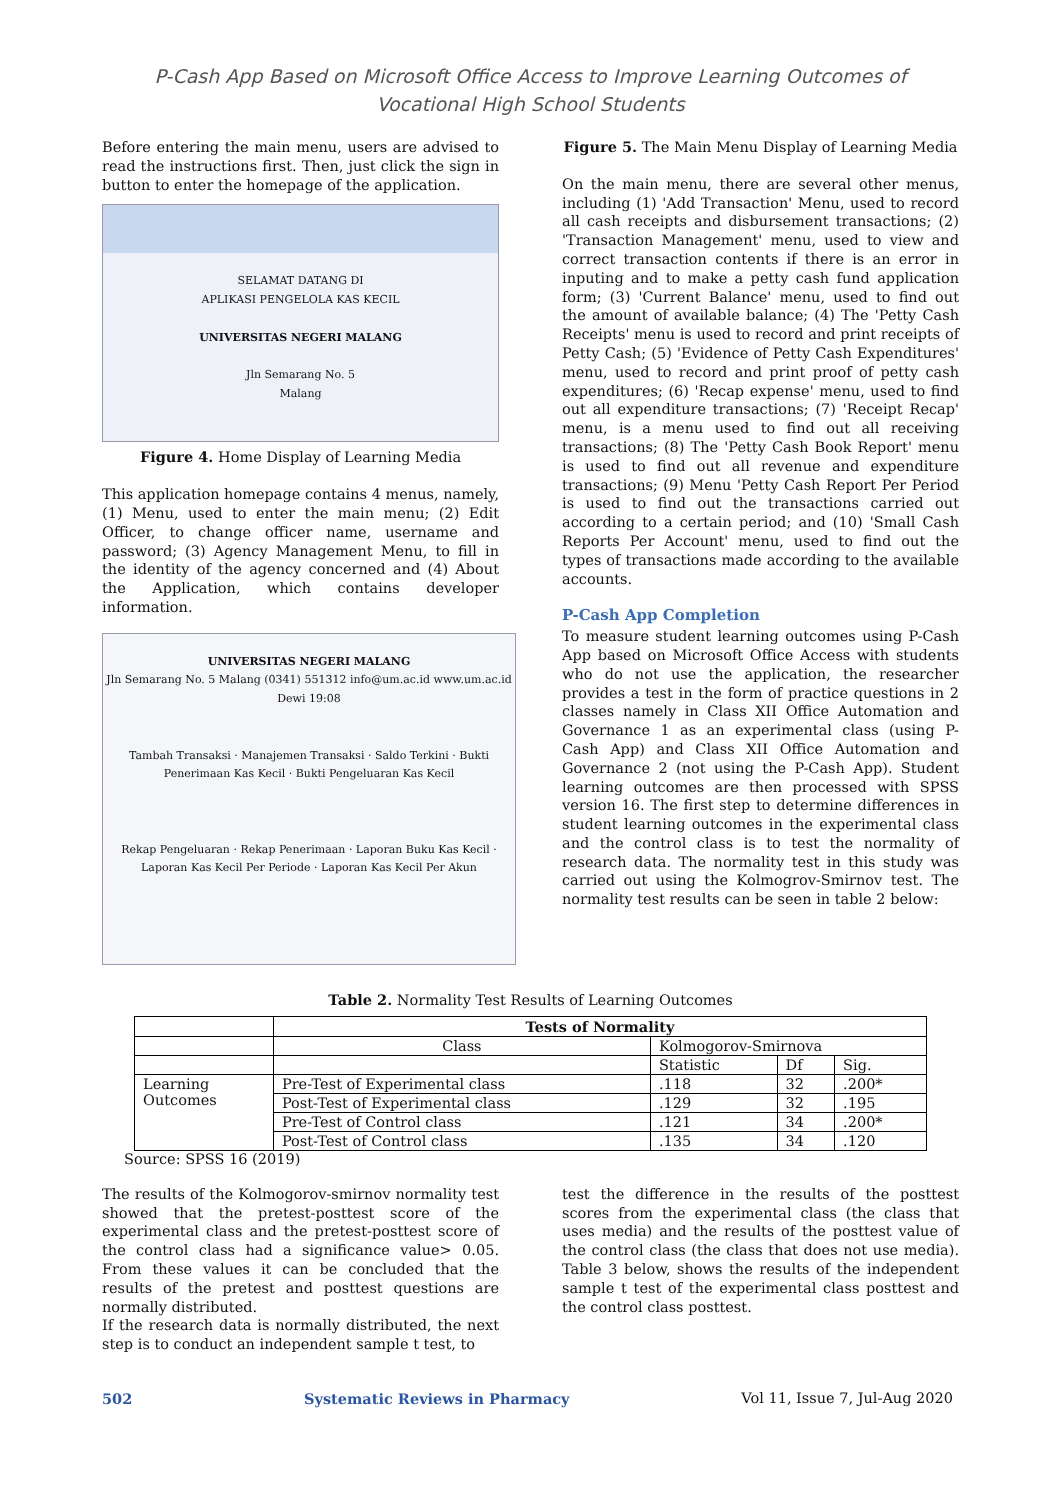P-Cash App Based on Microsoft Office Access to Improve Learning Outcomes of
Vocational High School Students
Before entering the main menu, users are advised to read the instructions first. Then, just click the sign in button to enter the homepage of the application.
SELAMAT DATANG DI
APLIKASI PENGELOLA KAS KECIL
UNIVERSITAS NEGERI MALANG
Jln Semarang No. 5
Malang
Figure 4. Home Display of Learning Media
This application homepage contains 4 menus, namely, (1) Menu, used to enter the main menu; (2) Edit Officer, to change officer name, username and password; (3) Agency Management Menu, to fill in the identity of the agency concerned and (4) About the Application, which contains developer information.
UNIVERSITAS NEGERI MALANG
Jln Semarang No. 5 Malang (0341) 551312 info@um.ac.id www.um.ac.id
Dewi 19:08
Tambah Transaksi · Manajemen Transaksi · Saldo Terkini · Bukti Penerimaan Kas Kecil · Bukti Pengeluaran Kas Kecil
Rekap Pengeluaran · Rekap Penerimaan · Laporan Buku Kas Kecil · Laporan Kas Kecil Per Periode · Laporan Kas Kecil Per Akun
Figure 5. The Main Menu Display of Learning Media
On the main menu, there are several other menus, including (1) 'Add Transaction' Menu, used to record all cash receipts and disbursement transactions; (2) 'Transaction Management' menu, used to view and correct transaction contents if there is an error in inputing and to make a petty cash fund application form; (3) 'Current Balance' menu, used to find out the amount of available balance; (4) The 'Petty Cash Receipts' menu is used to record and print receipts of Petty Cash; (5) 'Evidence of Petty Cash Expenditures' menu, used to record and print proof of petty cash expenditures; (6) 'Recap expense' menu, used to find out all expenditure transactions; (7) 'Receipt Recap' menu, is a menu used to find out all receiving transactions; (8) The 'Petty Cash Book Report' menu is used to find out all revenue and expenditure transactions; (9) Menu 'Petty Cash Report Per Period is used to find out the transactions carried out according to a certain period; and (10) 'Small Cash Reports Per Account' menu, used to find out the types of transactions made according to the available accounts.
P-Cash App Completion
To measure student learning outcomes using P-Cash App based on Microsoft Office Access with students who do not use the application, the researcher provides a test in the form of practice questions in 2 classes namely in Class XII Office Automation and Governance 1 as an experimental class (using P- Cash App) and Class XII Office Automation and Governance 2 (not using the P-Cash App). Student learning outcomes are then processed with SPSS version 16. The first step to determine differences in student learning outcomes in the experimental class and the control class is to test the normality of research data. The normality test in this study was carried out using the Kolmogrov-Smirnov test. The normality test results can be seen in table 2 below:
Table 2. Normality Test Results of Learning Outcomes
| | Tests of Normality | | | |
| --- | --- | --- | --- | --- |
| | Class | Kolmogorov-Smirnova | | |
| | | Statistic | Df | Sig. |
| Learning Outcomes | Pre-Test of Experimental class | .118 | 32 | .200* |
| | Post-Test of Experimental class | .129 | 32 | .195 |
| | Pre-Test of Control class | .121 | 34 | .200* |
| | Post-Test of Control class | .135 | 34 | .120 |
Source: SPSS 16 (2019)
The results of the Kolmogorov-smirnov normality test showed that the pretest-posttest score of the experimental class and the pretest-posttest score of the control class had a significance value> 0.05. From these values it can be concluded that the results of the pretest and posttest questions are normally distributed.
If the research data is normally distributed, the next step is to conduct an independent sample t test, to
test the difference in the results of the posttest scores from the experimental class (the class that uses media) and the results of the posttest value of the control class (the class that does not use media). Table 3 below, shows the results of the independent sample t test of the experimental class posttest and the control class posttest.
502 Systematic Reviews in Pharmacy Vol 11, Issue 7, Jul-Aug 2020